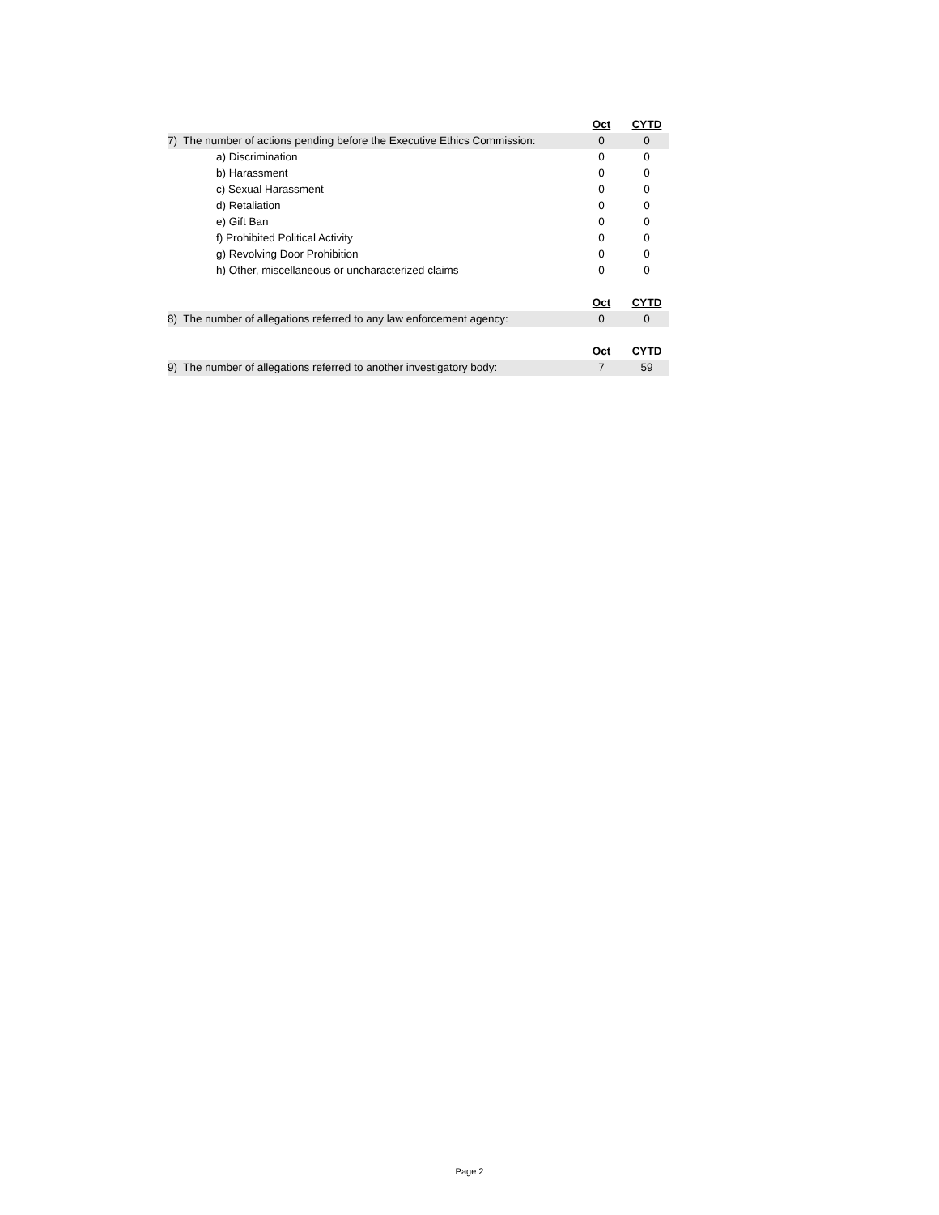| | Oct | CYTD |
| 7) The number of actions pending before the Executive Ethics Commission: | 0 | 0 |
| a) Discrimination | 0 | 0 |
| b) Harassment | 0 | 0 |
| c) Sexual Harassment | 0 | 0 |
| d) Retaliation | 0 | 0 |
| e) Gift Ban | 0 | 0 |
| f) Prohibited Political Activity | 0 | 0 |
| g) Revolving Door Prohibition | 0 | 0 |
| h) Other, miscellaneous or uncharacterized claims | 0 | 0 |
| | Oct | CYTD |
| 8) The number of allegations referred to any law enforcement agency: | 0 | 0 |
| | Oct | CYTD |
| 9) The number of allegations referred to another investigatory body: | 7 | 59 |
Page 2